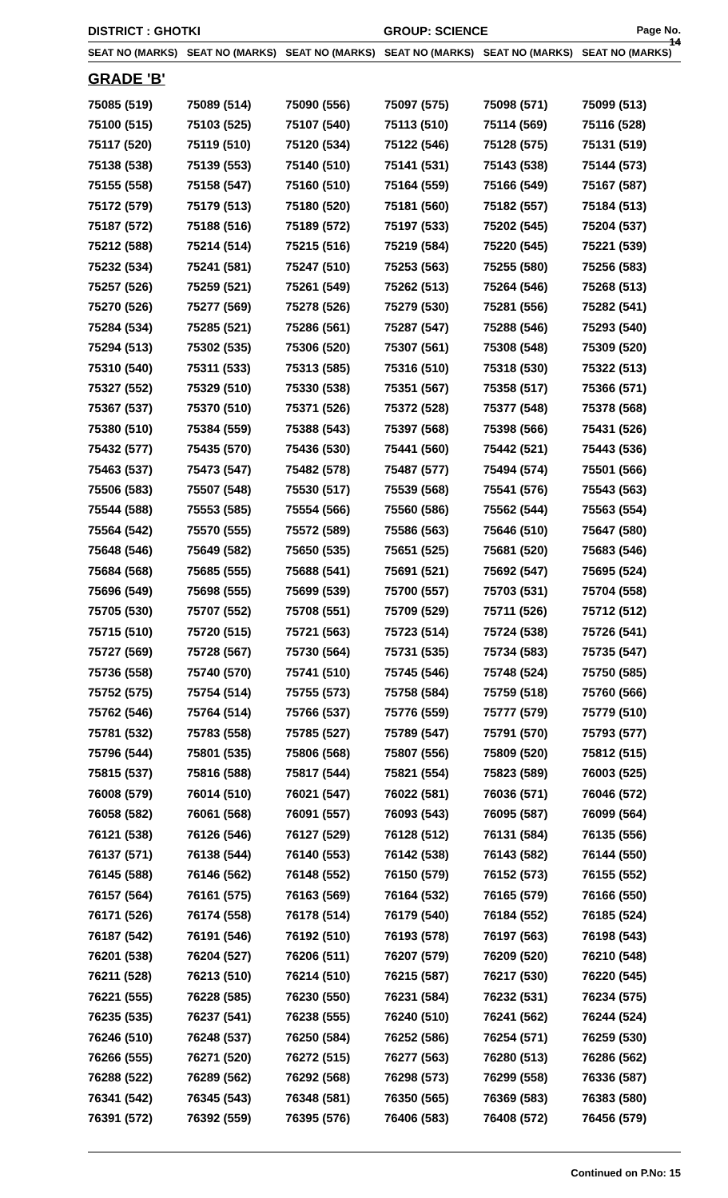DISTRICT : GHOTKI GROUP: SCIENCE
Page No. 14
| SEAT NO (MARKS) | SEAT NO (MARKS) | SEAT NO (MARKS) | SEAT NO (MARKS) | SEAT NO (MARKS) | SEAT NO (MARKS) |
| --- | --- | --- | --- | --- | --- |
| GRADE 'B' | | | | | |
| 75085 (519) | 75089 (514) | 75090 (556) | 75097 (575) | 75098 (571) | 75099 (513) |
| 75100 (515) | 75103 (525) | 75107 (540) | 75113 (510) | 75114 (569) | 75116 (528) |
| 75117 (520) | 75119 (510) | 75120 (534) | 75122 (546) | 75128 (575) | 75131 (519) |
| 75138 (538) | 75139 (553) | 75140 (510) | 75141 (531) | 75143 (538) | 75144 (573) |
| 75155 (558) | 75158 (547) | 75160 (510) | 75164 (559) | 75166 (549) | 75167 (587) |
| 75172 (579) | 75179 (513) | 75180 (520) | 75181 (560) | 75182 (557) | 75184 (513) |
| 75187 (572) | 75188 (516) | 75189 (572) | 75197 (533) | 75202 (545) | 75204 (537) |
| 75212 (588) | 75214 (514) | 75215 (516) | 75219 (584) | 75220 (545) | 75221 (539) |
| 75232 (534) | 75241 (581) | 75247 (510) | 75253 (563) | 75255 (580) | 75256 (583) |
| 75257 (526) | 75259 (521) | 75261 (549) | 75262 (513) | 75264 (546) | 75268 (513) |
| 75270 (526) | 75277 (569) | 75278 (526) | 75279 (530) | 75281 (556) | 75282 (541) |
| 75284 (534) | 75285 (521) | 75286 (561) | 75287 (547) | 75288 (546) | 75293 (540) |
| 75294 (513) | 75302 (535) | 75306 (520) | 75307 (561) | 75308 (548) | 75309 (520) |
| 75310 (540) | 75311 (533) | 75313 (585) | 75316 (510) | 75318 (530) | 75322 (513) |
| 75327 (552) | 75329 (510) | 75330 (538) | 75351 (567) | 75358 (517) | 75366 (571) |
| 75367 (537) | 75370 (510) | 75371 (526) | 75372 (528) | 75377 (548) | 75378 (568) |
| 75380 (510) | 75384 (559) | 75388 (543) | 75397 (568) | 75398 (566) | 75431 (526) |
| 75432 (577) | 75435 (570) | 75436 (530) | 75441 (560) | 75442 (521) | 75443 (536) |
| 75463 (537) | 75473 (547) | 75482 (578) | 75487 (577) | 75494 (574) | 75501 (566) |
| 75506 (583) | 75507 (548) | 75530 (517) | 75539 (568) | 75541 (576) | 75543 (563) |
| 75544 (588) | 75553 (585) | 75554 (566) | 75560 (586) | 75562 (544) | 75563 (554) |
| 75564 (542) | 75570 (555) | 75572 (589) | 75586 (563) | 75646 (510) | 75647 (580) |
| 75648 (546) | 75649 (582) | 75650 (535) | 75651 (525) | 75681 (520) | 75683 (546) |
| 75684 (568) | 75685 (555) | 75688 (541) | 75691 (521) | 75692 (547) | 75695 (524) |
| 75696 (549) | 75698 (555) | 75699 (539) | 75700 (557) | 75703 (531) | 75704 (558) |
| 75705 (530) | 75707 (552) | 75708 (551) | 75709 (529) | 75711 (526) | 75712 (512) |
| 75715 (510) | 75720 (515) | 75721 (563) | 75723 (514) | 75724 (538) | 75726 (541) |
| 75727 (569) | 75728 (567) | 75730 (564) | 75731 (535) | 75734 (583) | 75735 (547) |
| 75736 (558) | 75740 (570) | 75741 (510) | 75745 (546) | 75748 (524) | 75750 (585) |
| 75752 (575) | 75754 (514) | 75755 (573) | 75758 (584) | 75759 (518) | 75760 (566) |
| 75762 (546) | 75764 (514) | 75766 (537) | 75776 (559) | 75777 (579) | 75779 (510) |
| 75781 (532) | 75783 (558) | 75785 (527) | 75789 (547) | 75791 (570) | 75793 (577) |
| 75796 (544) | 75801 (535) | 75806 (568) | 75807 (556) | 75809 (520) | 75812 (515) |
| 75815 (537) | 75816 (588) | 75817 (544) | 75821 (554) | 75823 (589) | 76003 (525) |
| 76008 (579) | 76014 (510) | 76021 (547) | 76022 (581) | 76036 (571) | 76046 (572) |
| 76058 (582) | 76061 (568) | 76091 (557) | 76093 (543) | 76095 (587) | 76099 (564) |
| 76121 (538) | 76126 (546) | 76127 (529) | 76128 (512) | 76131 (584) | 76135 (556) |
| 76137 (571) | 76138 (544) | 76140 (553) | 76142 (538) | 76143 (582) | 76144 (550) |
| 76145 (588) | 76146 (562) | 76148 (552) | 76150 (579) | 76152 (573) | 76155 (552) |
| 76157 (564) | 76161 (575) | 76163 (569) | 76164 (532) | 76165 (579) | 76166 (550) |
| 76171 (526) | 76174 (558) | 76178 (514) | 76179 (540) | 76184 (552) | 76185 (524) |
| 76187 (542) | 76191 (546) | 76192 (510) | 76193 (578) | 76197 (563) | 76198 (543) |
| 76201 (538) | 76204 (527) | 76206 (511) | 76207 (579) | 76209 (520) | 76210 (548) |
| 76211 (528) | 76213 (510) | 76214 (510) | 76215 (587) | 76217 (530) | 76220 (545) |
| 76221 (555) | 76228 (585) | 76230 (550) | 76231 (584) | 76232 (531) | 76234 (575) |
| 76235 (535) | 76237 (541) | 76238 (555) | 76240 (510) | 76241 (562) | 76244 (524) |
| 76246 (510) | 76248 (537) | 76250 (584) | 76252 (586) | 76254 (571) | 76259 (530) |
| 76266 (555) | 76271 (520) | 76272 (515) | 76277 (563) | 76280 (513) | 76286 (562) |
| 76288 (522) | 76289 (562) | 76292 (568) | 76298 (573) | 76299 (558) | 76336 (587) |
| 76341 (542) | 76345 (543) | 76348 (581) | 76350 (565) | 76369 (583) | 76383 (580) |
| 76391 (572) | 76392 (559) | 76395 (576) | 76406 (583) | 76408 (572) | 76456 (579) |
Continued on P.No: 15